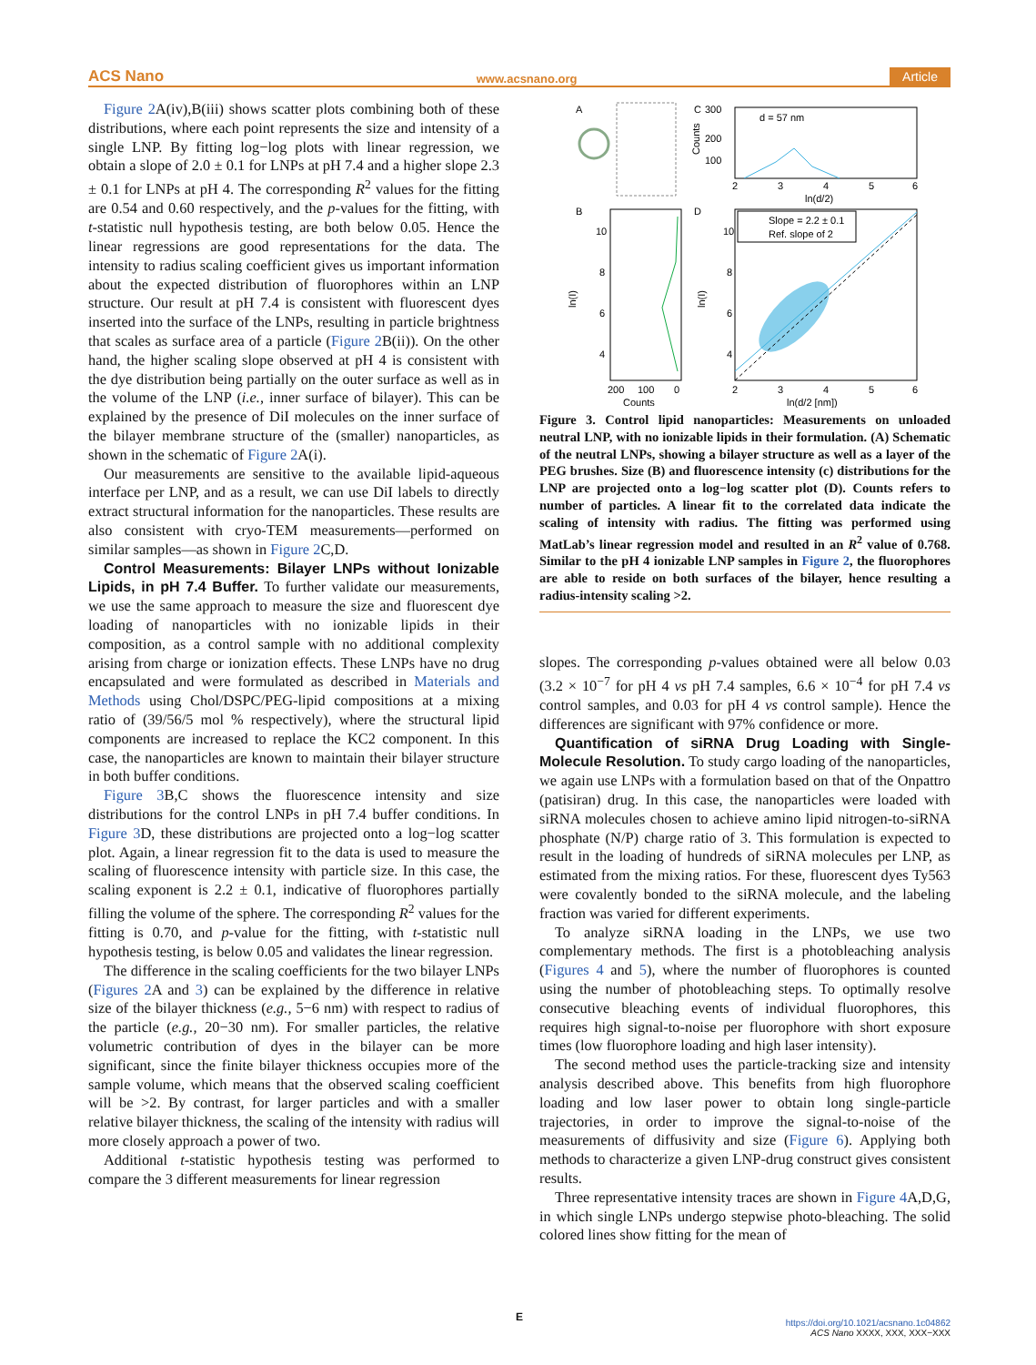ACS Nano www.acsnano.org Article
Figure 2 A(iv),B(iii) shows scatter plots combining both of these distributions, where each point represents the size and intensity of a single LNP. By fitting log−log plots with linear regression, we obtain a slope of 2.0 ± 0.1 for LNPs at pH 7.4 and a higher slope 2.3 ± 0.1 for LNPs at pH 4. The corresponding R<sup>2</sup> values for the fitting are 0.54 and 0.60 respectively, and the p-values for the fitting, with t-statistic null hypothesis testing, are both below 0.05. Hence the linear regressions are good representations for the data. The intensity to radius scaling coefficient gives us important information about the expected distribution of fluorophores within an LNP structure. Our result at pH 7.4 is consistent with fluorescent dyes inserted into the surface of the LNPs, resulting in particle brightness that scales as surface area of a particle (Figure 2 B(ii)). On the other hand, the higher scaling slope observed at pH 4 is consistent with the dye distribution being partially on the outer surface as well as in the volume of the LNP (i.e., inner surface of bilayer). This can be explained by the presence of DiI molecules on the inner surface of the bilayer membrane structure of the (smaller) nanoparticles, as shown in the schematic of Figure 2 A(i).
Our measurements are sensitive to the available lipid-aqueous interface per LNP, and as a result, we can use DiI labels to directly extract structural information for the nanoparticles. These results are also consistent with cryo-TEM measurements—performed on similar samples—as shown in Figure 2 C,D.
Control Measurements: Bilayer LNPs without Ionizable Lipids, in pH 7.4 Buffer. To further validate our measurements, we use the same approach to measure the size and fluorescent dye loading of nanoparticles with no ionizable lipids in their composition, as a control sample with no additional complexity arising from charge or ionization effects. These LNPs have no drug encapsulated and were formulated as described in Materials and Methods using Chol/DSPC/PEG-lipid compositions at a mixing ratio of (39/56/5 mol % respectively), where the structural lipid components are increased to replace the KC2 component. In this case, the nanoparticles are known to maintain their bilayer structure in both buffer conditions.
Figure 3 B,C shows the fluorescence intensity and size distributions for the control LNPs in pH 7.4 buffer conditions. In Figure 3 D, these distributions are projected onto a log−log scatter plot. Again, a linear regression fit to the data is used to measure the scaling of fluorescence intensity with particle size. In this case, the scaling exponent is 2.2 ± 0.1, indicative of fluorophores partially filling the volume of the sphere. The corresponding R<sup>2</sup> values for the fitting is 0.70, and p-value for the fitting, with t-statistic null hypothesis testing, is below 0.05 and validates the linear regression.
The difference in the scaling coefficients for the two bilayer LNPs (Figures 2 A and 3) can be explained by the difference in relative size of the bilayer thickness (e.g., 5−6 nm) with respect to radius of the particle (e.g., 20−30 nm). For smaller particles, the relative volumetric contribution of dyes in the bilayer can be more significant, since the finite bilayer thickness occupies more of the sample volume, which means that the observed scaling coefficient will be >2. By contrast, for larger particles and with a smaller relative bilayer thickness, the scaling of the intensity with radius will more closely approach a power of two.
Additional t-statistic hypothesis testing was performed to compare the 3 different measurements for linear regression
A
C
B
D
d = 57 nm
300
200
100
2
3
4
5
6
ln(d/2)
Counts
10
8
6
4
ln(I)
200
100
0
Counts
Slope = 2.2 ± 0.1
Ref. slope of 2
10
8
6
4
ln(I)
2
3
4
5
6
ln(d/2 [nm])
Figure 3. Control lipid nanoparticles: Measurements on unloaded neutral LNP, with no ionizable lipids in their formulation. (A) Schematic of the neutral LNPs, showing a bilayer structure as well as a layer of the PEG brushes. Size (B) and fluorescence intensity (c) distributions for the LNP are projected onto a log−log scatter plot (D). Counts refers to number of particles. A linear fit to the correlated data indicate the scaling of intensity with radius. The fitting was performed using MatLab’s linear regression model and resulted in an R<sup>2</sup> value of 0.768. Similar to the pH 4 ionizable LNP samples in Figure 2, the fluorophores are able to reside on both surfaces of the bilayer, hence resulting a radius-intensity scaling >2.
slopes. The corresponding p-values obtained were all below 0.03 (3.2 × 10<sup>−7</sup> for pH 4 vs pH 7.4 samples, 6.6 × 10<sup>−4</sup> for pH 7.4 vs control samples, and 0.03 for pH 4 vs control sample). Hence the differences are significant with 97% confidence or more.
Quantification of siRNA Drug Loading with Single-Molecule Resolution. To study cargo loading of the nanoparticles, we again use LNPs with a formulation based on that of the Onpattro (patisiran) drug. In this case, the nanoparticles were loaded with siRNA molecules chosen to achieve amino lipid nitrogen-to-siRNA phosphate (N/P) charge ratio of 3. This formulation is expected to result in the loading of hundreds of siRNA molecules per LNP, as estimated from the mixing ratios. For these, fluorescent dyes Ty563 were covalently bonded to the siRNA molecule, and the labeling fraction was varied for different experiments.
To analyze siRNA loading in the LNPs, we use two complementary methods. The first is a photobleaching analysis (Figures 4 and 5), where the number of fluorophores is counted using the number of photobleaching steps. To optimally resolve consecutive bleaching events of individual fluorophores, this requires high signal-to-noise per fluorophore with short exposure times (low fluorophore loading and high laser intensity).
The second method uses the particle-tracking size and intensity analysis described above. This benefits from high fluorophore loading and low laser power to obtain long single-particle trajectories, in order to improve the signal-to-noise of the measurements of diffusivity and size (Figure 6). Applying both methods to characterize a given LNP-drug construct gives consistent results.
Three representative intensity traces are shown in Figure 4 A,D,G, in which single LNPs undergo stepwise photo-bleaching. The solid colored lines show fitting for the mean of
E
https://doi.org/10.1021/acsnano.1c04862
ACS Nano XXXX, XXX, XXX−XXX